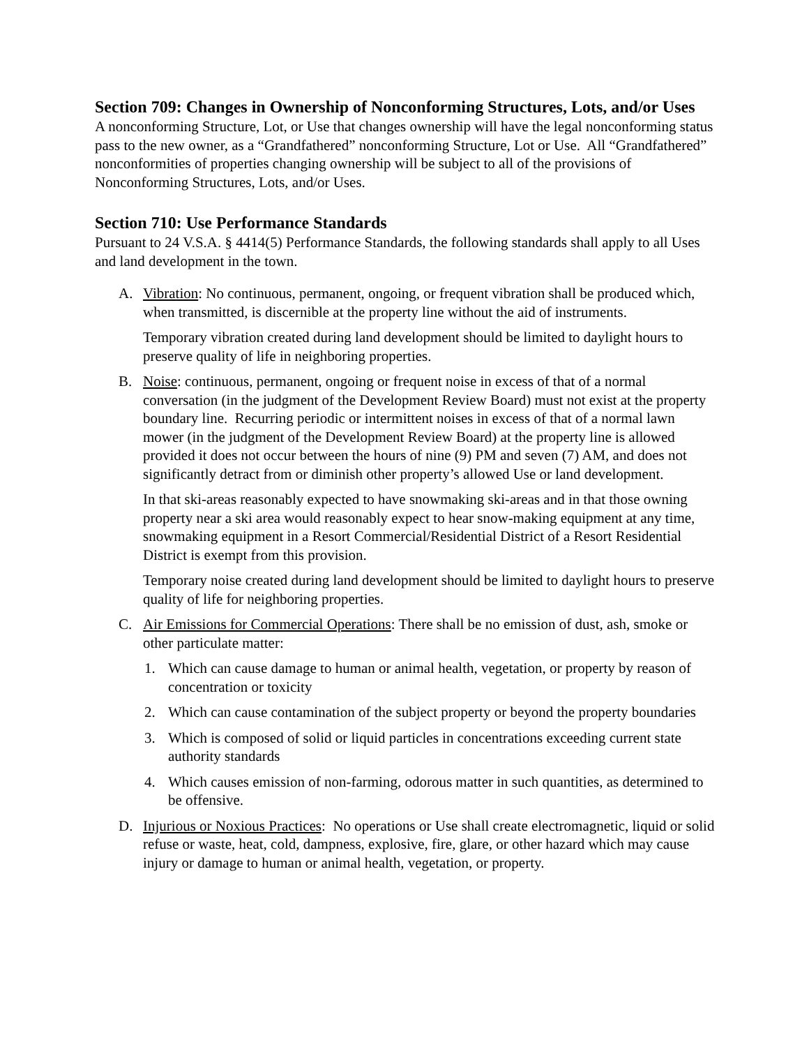Section 709: Changes in Ownership of Nonconforming Structures, Lots, and/or Uses
A nonconforming Structure, Lot, or Use that changes ownership will have the legal nonconforming status pass to the new owner, as a “Grandfathered” nonconforming Structure, Lot or Use. All “Grandfathered” nonconformities of properties changing ownership will be subject to all of the provisions of Nonconforming Structures, Lots, and/or Uses.
Section 710: Use Performance Standards
Pursuant to 24 V.S.A. § 4414(5) Performance Standards, the following standards shall apply to all Uses and land development in the town.
A. Vibration: No continuous, permanent, ongoing, or frequent vibration shall be produced which, when transmitted, is discernible at the property line without the aid of instruments.
Temporary vibration created during land development should be limited to daylight hours to preserve quality of life in neighboring properties.
B. Noise: continuous, permanent, ongoing or frequent noise in excess of that of a normal conversation (in the judgment of the Development Review Board) must not exist at the property boundary line. Recurring periodic or intermittent noises in excess of that of a normal lawn mower (in the judgment of the Development Review Board) at the property line is allowed provided it does not occur between the hours of nine (9) PM and seven (7) AM, and does not significantly detract from or diminish other property’s allowed Use or land development.
In that ski-areas reasonably expected to have snowmaking ski-areas and in that those owning property near a ski area would reasonably expect to hear snow-making equipment at any time, snowmaking equipment in a Resort Commercial/Residential District of a Resort Residential District is exempt from this provision.
Temporary noise created during land development should be limited to daylight hours to preserve quality of life for neighboring properties.
C. Air Emissions for Commercial Operations: There shall be no emission of dust, ash, smoke or other particulate matter:
1. Which can cause damage to human or animal health, vegetation, or property by reason of concentration or toxicity
2. Which can cause contamination of the subject property or beyond the property boundaries
3. Which is composed of solid or liquid particles in concentrations exceeding current state authority standards
4. Which causes emission of non-farming, odorous matter in such quantities, as determined to be offensive.
D. Injurious or Noxious Practices: No operations or Use shall create electromagnetic, liquid or solid refuse or waste, heat, cold, dampness, explosive, fire, glare, or other hazard which may cause injury or damage to human or animal health, vegetation, or property.